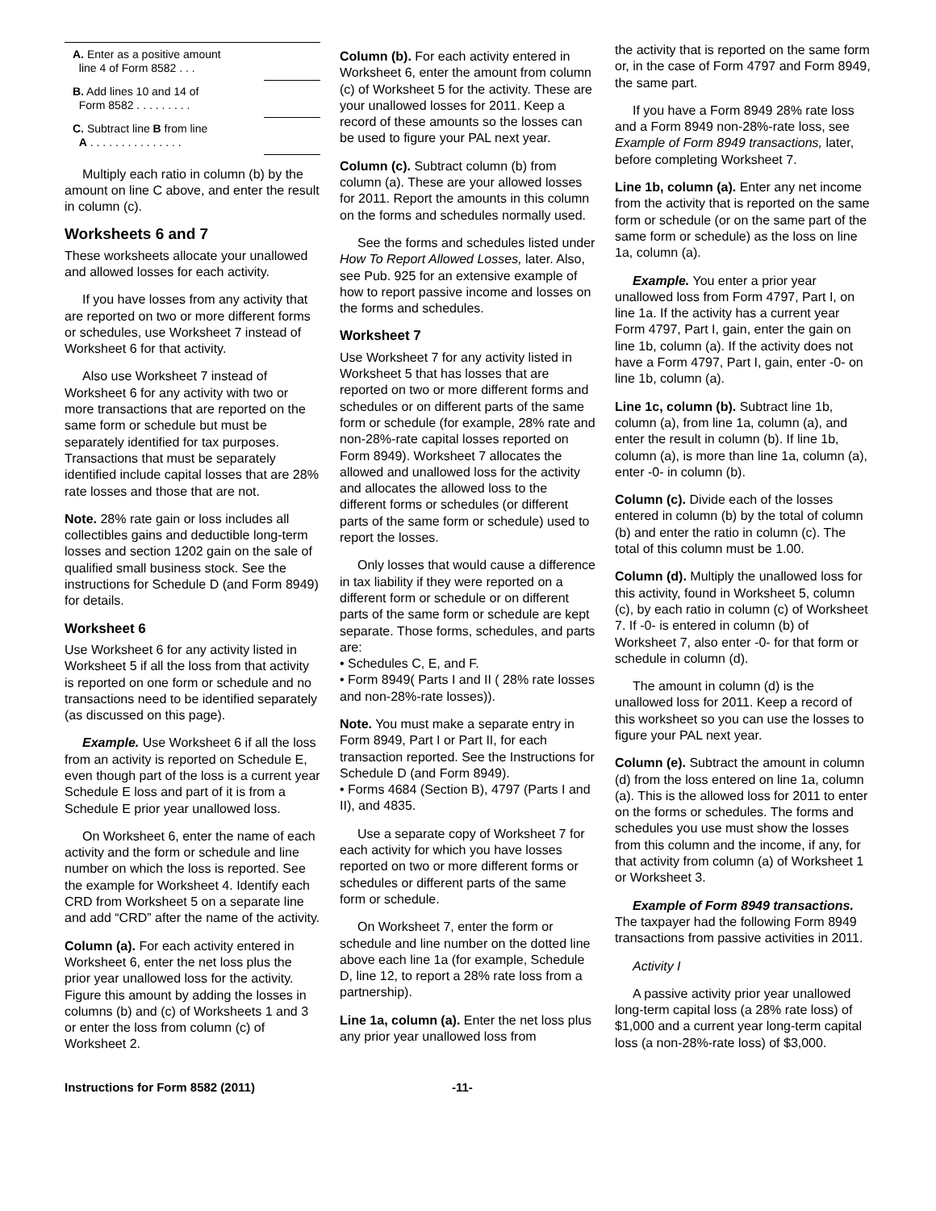| A. Enter as a positive amount line 4 of Form 8582 . . . | |
| B. Add lines 10 and 14 of Form 8582 . . . . . . . . . | |
| C. Subtract line B from line A . . . . . . . . . . . . . . . | |
Multiply each ratio in column (b) by the amount on line C above, and enter the result in column (c).
Worksheets 6 and 7
These worksheets allocate your unallowed and allowed losses for each activity.
If you have losses from any activity that are reported on two or more different forms or schedules, use Worksheet 7 instead of Worksheet 6 for that activity.
Also use Worksheet 7 instead of Worksheet 6 for any activity with two or more transactions that are reported on the same form or schedule but must be separately identified for tax purposes. Transactions that must be separately identified include capital losses that are 28% rate losses and those that are not.
Note. 28% rate gain or loss includes all collectibles gains and deductible long-term losses and section 1202 gain on the sale of qualified small business stock. See the instructions for Schedule D (and Form 8949) for details.
Worksheet 6
Use Worksheet 6 for any activity listed in Worksheet 5 if all the loss from that activity is reported on one form or schedule and no transactions need to be identified separately (as discussed on this page).
Example. Use Worksheet 6 if all the loss from an activity is reported on Schedule E, even though part of the loss is a current year Schedule E loss and part of it is from a Schedule E prior year unallowed loss.
On Worksheet 6, enter the name of each activity and the form or schedule and line number on which the loss is reported. See the example for Worksheet 4. Identify each CRD from Worksheet 5 on a separate line and add “CRD” after the name of the activity.
Column (a). For each activity entered in Worksheet 6, enter the net loss plus the prior year unallowed loss for the activity. Figure this amount by adding the losses in columns (b) and (c) of Worksheets 1 and 3 or enter the loss from column (c) of Worksheet 2.
Column (b). For each activity entered in Worksheet 6, enter the amount from column (c) of Worksheet 5 for the activity. These are your unallowed losses for 2011. Keep a record of these amounts so the losses can be used to figure your PAL next year.
Column (c). Subtract column (b) from column (a). These are your allowed losses for 2011. Report the amounts in this column on the forms and schedules normally used.
See the forms and schedules listed under How To Report Allowed Losses, later. Also, see Pub. 925 for an extensive example of how to report passive income and losses on the forms and schedules.
Worksheet 7
Use Worksheet 7 for any activity listed in Worksheet 5 that has losses that are reported on two or more different forms and schedules or on different parts of the same form or schedule (for example, 28% rate and non-28%-rate capital losses reported on Form 8949). Worksheet 7 allocates the allowed and unallowed loss for the activity and allocates the allowed loss to the different forms or schedules (or different parts of the same form or schedule) used to report the losses.
Only losses that would cause a difference in tax liability if they were reported on a different form or schedule or on different parts of the same form or schedule are kept separate. Those forms, schedules, and parts are:
• Schedules C, E, and F.
• Form 8949( Parts I and II ( 28% rate losses and non-28%-rate losses)).
Note. You must make a separate entry in Form 8949, Part I or Part II, for each transaction reported. See the Instructions for Schedule D (and Form 8949).
• Forms 4684 (Section B), 4797 (Parts I and II), and 4835.
Use a separate copy of Worksheet 7 for each activity for which you have losses reported on two or more different forms or schedules or different parts of the same form or schedule.
On Worksheet 7, enter the form or schedule and line number on the dotted line above each line 1a (for example, Schedule D, line 12, to report a 28% rate loss from a partnership).
Line 1a, column (a). Enter the net loss plus any prior year unallowed loss from
the activity that is reported on the same form or, in the case of Form 4797 and Form 8949, the same part.
If you have a Form 8949 28% rate loss and a Form 8949 non-28%-rate loss, see Example of Form 8949 transactions, later, before completing Worksheet 7.
Line 1b, column (a). Enter any net income from the activity that is reported on the same form or schedule (or on the same part of the same form or schedule) as the loss on line 1a, column (a).
Example. You enter a prior year unallowed loss from Form 4797, Part I, on line 1a. If the activity has a current year Form 4797, Part I, gain, enter the gain on line 1b, column (a). If the activity does not have a Form 4797, Part I, gain, enter -0- on line 1b, column (a).
Line 1c, column (b). Subtract line 1b, column (a), from line 1a, column (a), and enter the result in column (b). If line 1b, column (a), is more than line 1a, column (a), enter -0- in column (b).
Column (c). Divide each of the losses entered in column (b) by the total of column (b) and enter the ratio in column (c). The total of this column must be 1.00.
Column (d). Multiply the unallowed loss for this activity, found in Worksheet 5, column (c), by each ratio in column (c) of Worksheet 7. If -0- is entered in column (b) of Worksheet 7, also enter -0- for that form or schedule in column (d).
The amount in column (d) is the unallowed loss for 2011. Keep a record of this worksheet so you can use the losses to figure your PAL next year.
Column (e). Subtract the amount in column (d) from the loss entered on line 1a, column (a). This is the allowed loss for 2011 to enter on the forms or schedules. The forms and schedules you use must show the losses from this column and the income, if any, for that activity from column (a) of Worksheet 1 or Worksheet 3.
Example of Form 8949 transactions. The taxpayer had the following Form 8949 transactions from passive activities in 2011.
Activity I
A passive activity prior year unallowed long-term capital loss (a 28% rate loss) of $1,000 and a current year long-term capital loss (a non-28%-rate loss) of $3,000.
Instructions for Form 8582 (2011) -11-